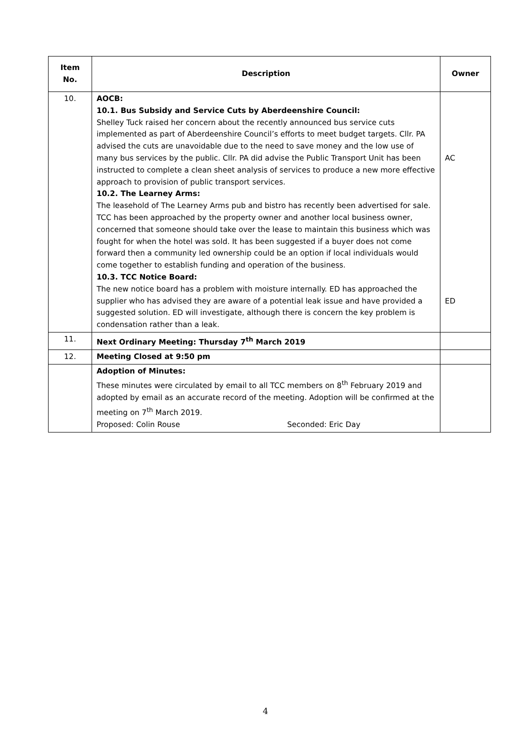| Item No. | Description | Owner |
| --- | --- | --- |
| 10. | AOCB: 10.1. Bus Subsidy and Service Cuts by Aberdeenshire Council: Shelley Tuck raised her concern about the recently announced bus service cuts implemented as part of Aberdeenshire Council’s efforts to meet budget targets. Cllr. PA advised the cuts are unavoidable due to the need to save money and the low use of many bus services by the public. Cllr. PA did advise the Public Transport Unit has been instructed to complete a clean sheet analysis of services to produce a new more effective approach to provision of public transport services. 10.2. The Learney Arms: The leasehold of The Learney Arms pub and bistro has recently been advertised for sale. TCC has been approached by the property owner and another local business owner, concerned that someone should take over the lease to maintain this business which was fought for when the hotel was sold. It has been suggested if a buyer does not come forward then a community led ownership could be an option if local individuals would come together to establish funding and operation of the business. 10.3. TCC Notice Board: The new notice board has a problem with moisture internally. ED has approached the supplier who has advised they are aware of a potential leak issue and have provided a suggested solution. ED will investigate, although there is concern the key problem is condensation rather than a leak. | AC ED |
| 11. | Next Ordinary Meeting: Thursday 7<sup>th</sup> March 2019 | |
| 12. | Meeting Closed at 9:50 pm | |
| | Adoption of Minutes: These minutes were circulated by email to all TCC members on 8<sup>th</sup> February 2019 and adopted by email as an accurate record of the meeting. Adoption will be confirmed at the meeting on 7<sup>th</sup> March 2019. Proposed: Colin Rouse Seconded: Eric Day | |
4